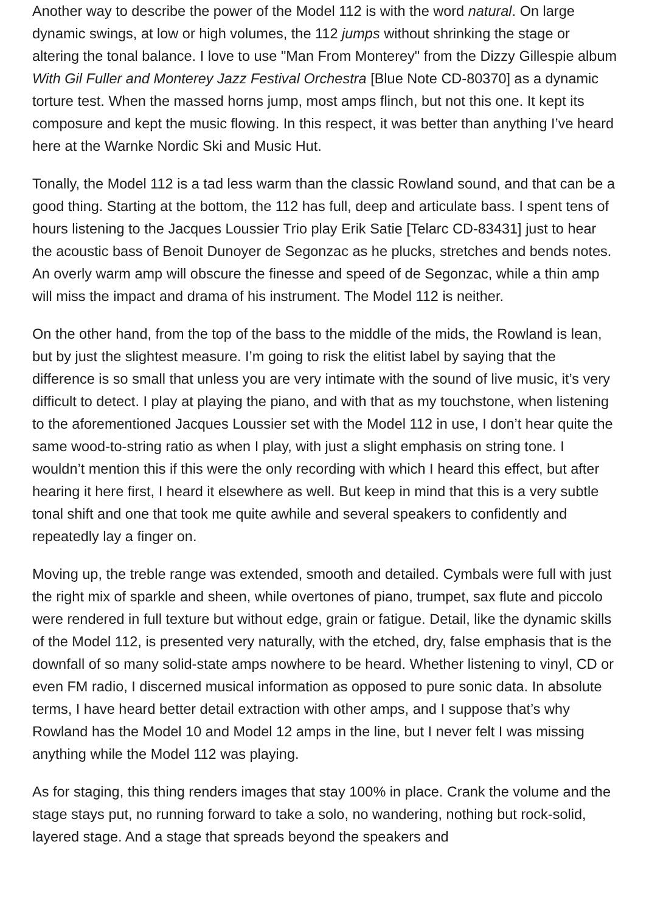Another way to describe the power of the Model 112 is with the word natural. On large dynamic swings, at low or high volumes, the 112 jumps without shrinking the stage or altering the tonal balance. I love to use "Man From Monterey" from the Dizzy Gillespie album With Gil Fuller and Monterey Jazz Festival Orchestra [Blue Note CD-80370] as a dynamic torture test. When the massed horns jump, most amps flinch, but not this one. It kept its composure and kept the music flowing. In this respect, it was better than anything I’ve heard here at the Warnke Nordic Ski and Music Hut.
Tonally, the Model 112 is a tad less warm than the classic Rowland sound, and that can be a good thing. Starting at the bottom, the 112 has full, deep and articulate bass. I spent tens of hours listening to the Jacques Loussier Trio play Erik Satie [Telarc CD-83431] just to hear the acoustic bass of Benoit Dunoyer de Segonzac as he plucks, stretches and bends notes. An overly warm amp will obscure the finesse and speed of de Segonzac, while a thin amp will miss the impact and drama of his instrument. The Model 112 is neither.
On the other hand, from the top of the bass to the middle of the mids, the Rowland is lean, but by just the slightest measure. I’m going to risk the elitist label by saying that the difference is so small that unless you are very intimate with the sound of live music, it’s very difficult to detect. I play at playing the piano, and with that as my touchstone, when listening to the aforementioned Jacques Loussier set with the Model 112 in use, I don’t hear quite the same wood-to-string ratio as when I play, with just a slight emphasis on string tone. I wouldn’t mention this if this were the only recording with which I heard this effect, but after hearing it here first, I heard it elsewhere as well. But keep in mind that this is a very subtle tonal shift and one that took me quite awhile and several speakers to confidently and repeatedly lay a finger on.
Moving up, the treble range was extended, smooth and detailed. Cymbals were full with just the right mix of sparkle and sheen, while overtones of piano, trumpet, sax flute and piccolo were rendered in full texture but without edge, grain or fatigue. Detail, like the dynamic skills of the Model 112, is presented very naturally, with the etched, dry, false emphasis that is the downfall of so many solid-state amps nowhere to be heard. Whether listening to vinyl, CD or even FM radio, I discerned musical information as opposed to pure sonic data. In absolute terms, I have heard better detail extraction with other amps, and I suppose that’s why Rowland has the Model 10 and Model 12 amps in the line, but I never felt I was missing anything while the Model 112 was playing.
As for staging, this thing renders images that stay 100% in place. Crank the volume and the stage stays put, no running forward to take a solo, no wandering, nothing but rock-solid, layered stage. And a stage that spreads beyond the speakers and